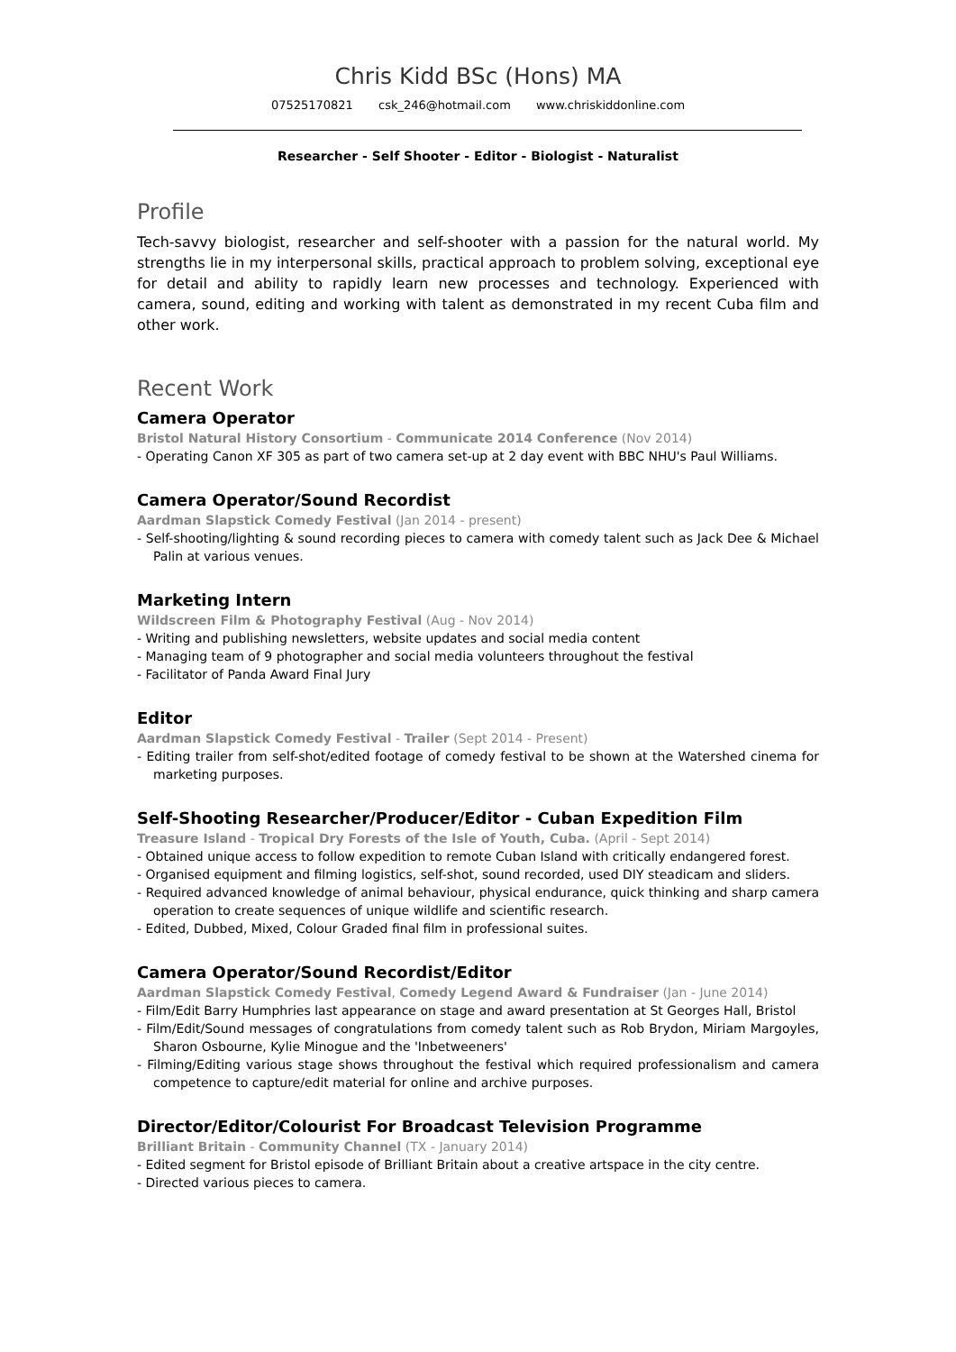Chris Kidd BSc (Hons) MA
07525170821 csk_246@hotmail.com www.chriskiddonline.com
Researcher - Self Shooter - Editor - Biologist - Naturalist
Profile
Tech-savvy biologist, researcher and self-shooter with a passion for the natural world. My strengths lie in my interpersonal skills, practical approach to problem solving, exceptional eye for detail and ability to rapidly learn new processes and technology. Experienced with camera, sound, editing and working with talent as demonstrated in my recent Cuba film and other work.
Recent Work
Camera Operator
Bristol Natural History Consortium - Communicate 2014 Conference (Nov 2014)
- Operating Canon XF 305 as part of two camera set-up at 2 day event with BBC NHU's Paul Williams.
Camera Operator/Sound Recordist
Aardman Slapstick Comedy Festival (Jan 2014 - present)
- Self-shooting/lighting & sound recording pieces to camera with comedy talent such as Jack Dee & Michael Palin at various venues.
Marketing Intern
Wildscreen Film & Photography Festival (Aug - Nov 2014)
- Writing and publishing newsletters, website updates and social media content
- Managing team of 9 photographer and social media volunteers throughout the festival
- Facilitator of Panda Award Final Jury
Editor
Aardman Slapstick Comedy Festival - Trailer (Sept 2014 - Present)
- Editing trailer from self-shot/edited footage of comedy festival to be shown at the Watershed cinema for marketing purposes.
Self-Shooting Researcher/Producer/Editor - Cuban Expedition Film
Treasure Island - Tropical Dry Forests of the Isle of Youth, Cuba. (April - Sept 2014)
- Obtained unique access to follow expedition to remote Cuban Island with critically endangered forest.
- Organised equipment and filming logistics, self-shot, sound recorded, used DIY steadicam and sliders.
- Required advanced knowledge of animal behaviour, physical endurance, quick thinking and sharp camera operation to create sequences of unique wildlife and scientific research.
- Edited, Dubbed, Mixed, Colour Graded final film in professional suites.
Camera Operator/Sound Recordist/Editor
Aardman Slapstick Comedy Festival, Comedy Legend Award & Fundraiser (Jan - June 2014)
- Film/Edit Barry Humphries last appearance on stage and award presentation at St Georges Hall, Bristol
- Film/Edit/Sound messages of congratulations from comedy talent such as Rob Brydon, Miriam Margoyles, Sharon Osbourne, Kylie Minogue and the 'Inbetweeners'
- Filming/Editing various stage shows throughout the festival which required professionalism and camera competence to capture/edit material for online and archive purposes.
Director/Editor/Colourist For Broadcast Television Programme
Brilliant Britain - Community Channel (TX - January 2014)
- Edited segment for Bristol episode of Brilliant Britain about a creative artspace in the city centre.
- Directed various pieces to camera.